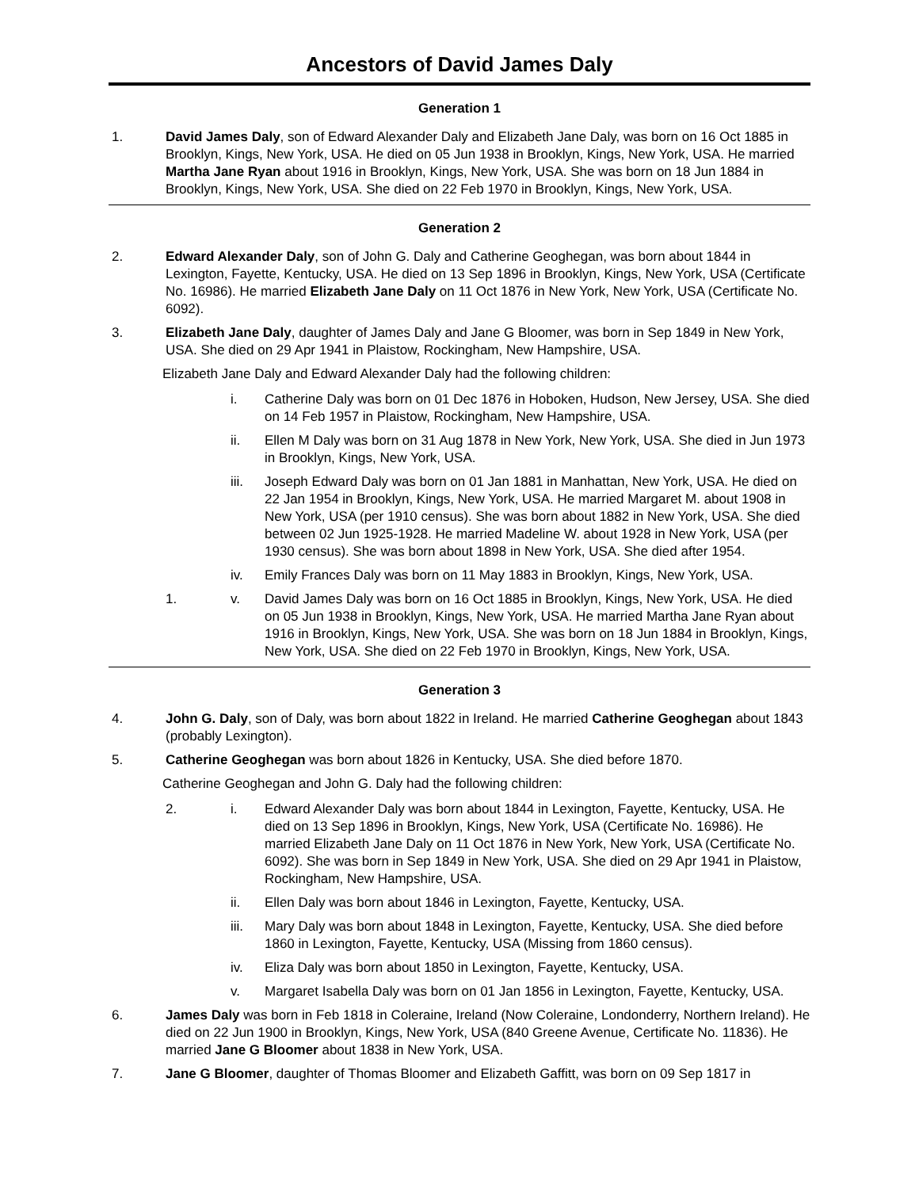Ancestors of David James Daly
Generation 1
1. David James Daly, son of Edward Alexander Daly and Elizabeth Jane Daly, was born on 16 Oct 1885 in Brooklyn, Kings, New York, USA. He died on 05 Jun 1938 in Brooklyn, Kings, New York, USA. He married Martha Jane Ryan about 1916 in Brooklyn, Kings, New York, USA. She was born on 18 Jun 1884 in Brooklyn, Kings, New York, USA. She died on 22 Feb 1970 in Brooklyn, Kings, New York, USA.
Generation 2
2. Edward Alexander Daly, son of John G. Daly and Catherine Geoghegan, was born about 1844 in Lexington, Fayette, Kentucky, USA. He died on 13 Sep 1896 in Brooklyn, Kings, New York, USA (Certificate No. 16986). He married Elizabeth Jane Daly on 11 Oct 1876 in New York, New York, USA (Certificate No. 6092).
3. Elizabeth Jane Daly, daughter of James Daly and Jane G Bloomer, was born in Sep 1849 in New York, USA. She died on 29 Apr 1941 in Plaistow, Rockingham, New Hampshire, USA.
Elizabeth Jane Daly and Edward Alexander Daly had the following children:
i. Catherine Daly was born on 01 Dec 1876 in Hoboken, Hudson, New Jersey, USA. She died on 14 Feb 1957 in Plaistow, Rockingham, New Hampshire, USA.
ii. Ellen M Daly was born on 31 Aug 1878 in New York, New York, USA. She died in Jun 1973 in Brooklyn, Kings, New York, USA.
iii. Joseph Edward Daly was born on 01 Jan 1881 in Manhattan, New York, USA. He died on 22 Jan 1954 in Brooklyn, Kings, New York, USA. He married Margaret M. about 1908 in New York, USA (per 1910 census). She was born about 1882 in New York, USA. She died between 02 Jun 1925-1928. He married Madeline W. about 1928 in New York, USA (per 1930 census). She was born about 1898 in New York, USA. She died after 1954.
iv. Emily Frances Daly was born on 11 May 1883 in Brooklyn, Kings, New York, USA.
1. v. David James Daly was born on 16 Oct 1885 in Brooklyn, Kings, New York, USA. He died on 05 Jun 1938 in Brooklyn, Kings, New York, USA. He married Martha Jane Ryan about 1916 in Brooklyn, Kings, New York, USA. She was born on 18 Jun 1884 in Brooklyn, Kings, New York, USA. She died on 22 Feb 1970 in Brooklyn, Kings, New York, USA.
Generation 3
4. John G. Daly, son of Daly, was born about 1822 in Ireland. He married Catherine Geoghegan about 1843 (probably Lexington).
5. Catherine Geoghegan was born about 1826 in Kentucky, USA. She died before 1870.
Catherine Geoghegan and John G. Daly had the following children:
2. i. Edward Alexander Daly was born about 1844 in Lexington, Fayette, Kentucky, USA. He died on 13 Sep 1896 in Brooklyn, Kings, New York, USA (Certificate No. 16986). He married Elizabeth Jane Daly on 11 Oct 1876 in New York, New York, USA (Certificate No. 6092). She was born in Sep 1849 in New York, USA. She died on 29 Apr 1941 in Plaistow, Rockingham, New Hampshire, USA.
ii. Ellen Daly was born about 1846 in Lexington, Fayette, Kentucky, USA.
iii. Mary Daly was born about 1848 in Lexington, Fayette, Kentucky, USA. She died before 1860 in Lexington, Fayette, Kentucky, USA (Missing from 1860 census).
iv. Eliza Daly was born about 1850 in Lexington, Fayette, Kentucky, USA.
v. Margaret Isabella Daly was born on 01 Jan 1856 in Lexington, Fayette, Kentucky, USA.
6. James Daly was born in Feb 1818 in Coleraine, Ireland (Now Coleraine, Londonderry, Northern Ireland). He died on 22 Jun 1900 in Brooklyn, Kings, New York, USA (840 Greene Avenue, Certificate No. 11836). He married Jane G Bloomer about 1838 in New York, USA.
7. Jane G Bloomer, daughter of Thomas Bloomer and Elizabeth Gaffitt, was born on 09 Sep 1817 in